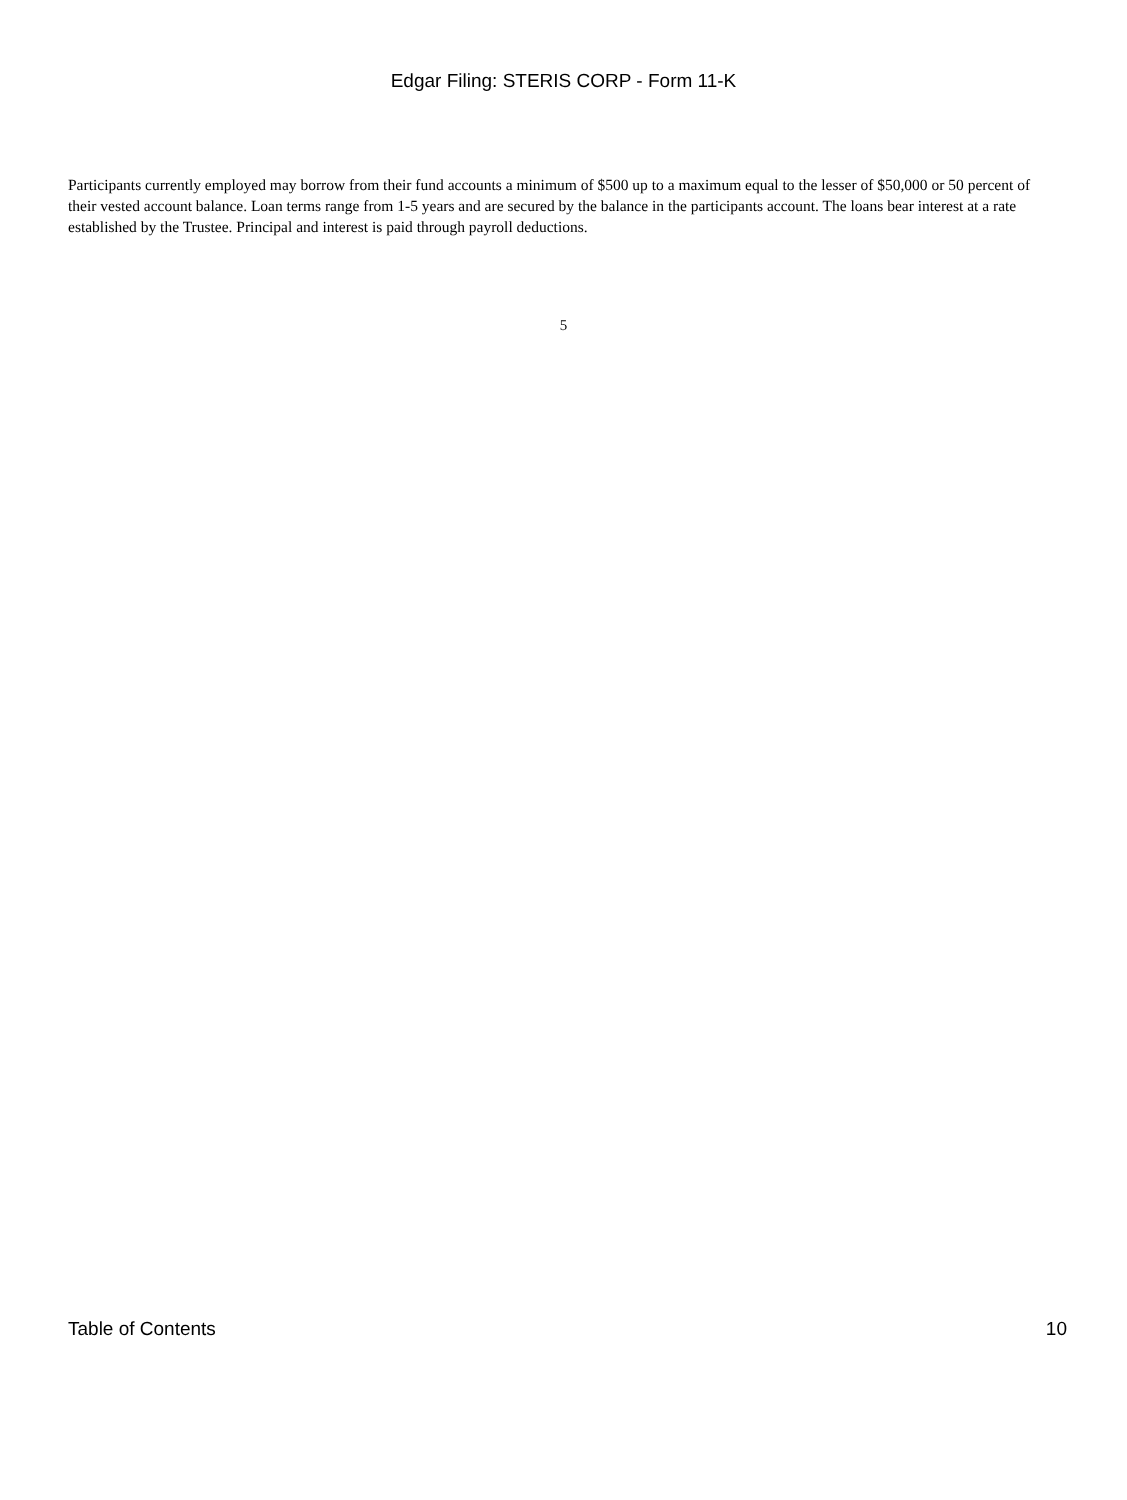Edgar Filing: STERIS CORP - Form 11-K
Participants currently employed may borrow from their fund accounts a minimum of $500 up to a maximum equal to the lesser of $50,000 or 50 percent of their vested account balance. Loan terms range from 1-5 years and are secured by the balance in the participants account. The loans bear interest at a rate established by the Trustee. Principal and interest is paid through payroll deductions.
5
Table of Contents 10